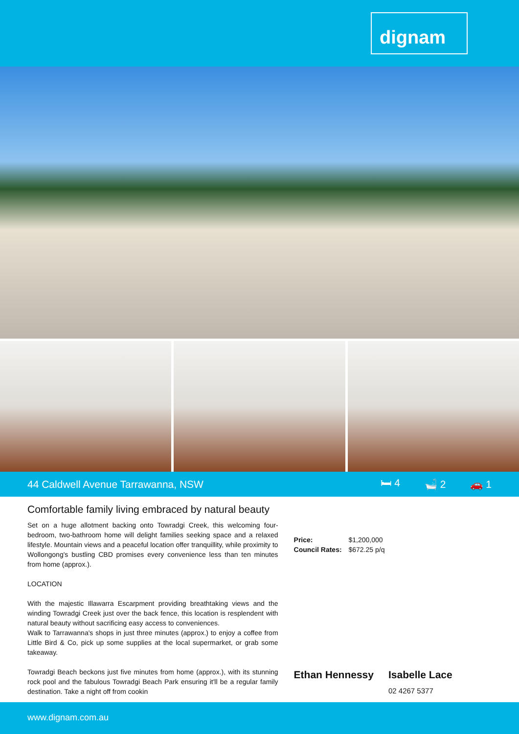dignam
44 Caldwell Avenue Tarrawanna, NSW 🛏 4 🛁 2 🚗 1
Comfortable family living embraced by natural beauty
Set on a huge allotment backing onto Towradgi Creek, this welcoming four-bedroom, two-bathroom home will delight families seeking space and a relaxed lifestyle. Mountain views and a peaceful location offer tranquillity, while proximity to Wollongong's bustling CBD promises every convenience less than ten minutes from home (approx.).
LOCATION
With the majestic Illawarra Escarpment providing breathtaking views and the winding Towradgi Creek just over the back fence, this location is resplendent with natural beauty without sacrificing easy access to conveniences.
Walk to Tarrawanna's shops in just three minutes (approx.) to enjoy a coffee from Little Bird & Co, pick up some supplies at the local supermarket, or grab some takeaway.
Towradgi Beach beckons just five minutes from home (approx.), with its stunning rock pool and the fabulous Towradgi Beach Park ensuring it'll be a regular family destination. Take a night off from cookin
Price: $1,200,000
Council Rates: $672.25 p/q
Ethan Hennessy Isabelle Lace
02 4267 5377
www.dignam.com.au